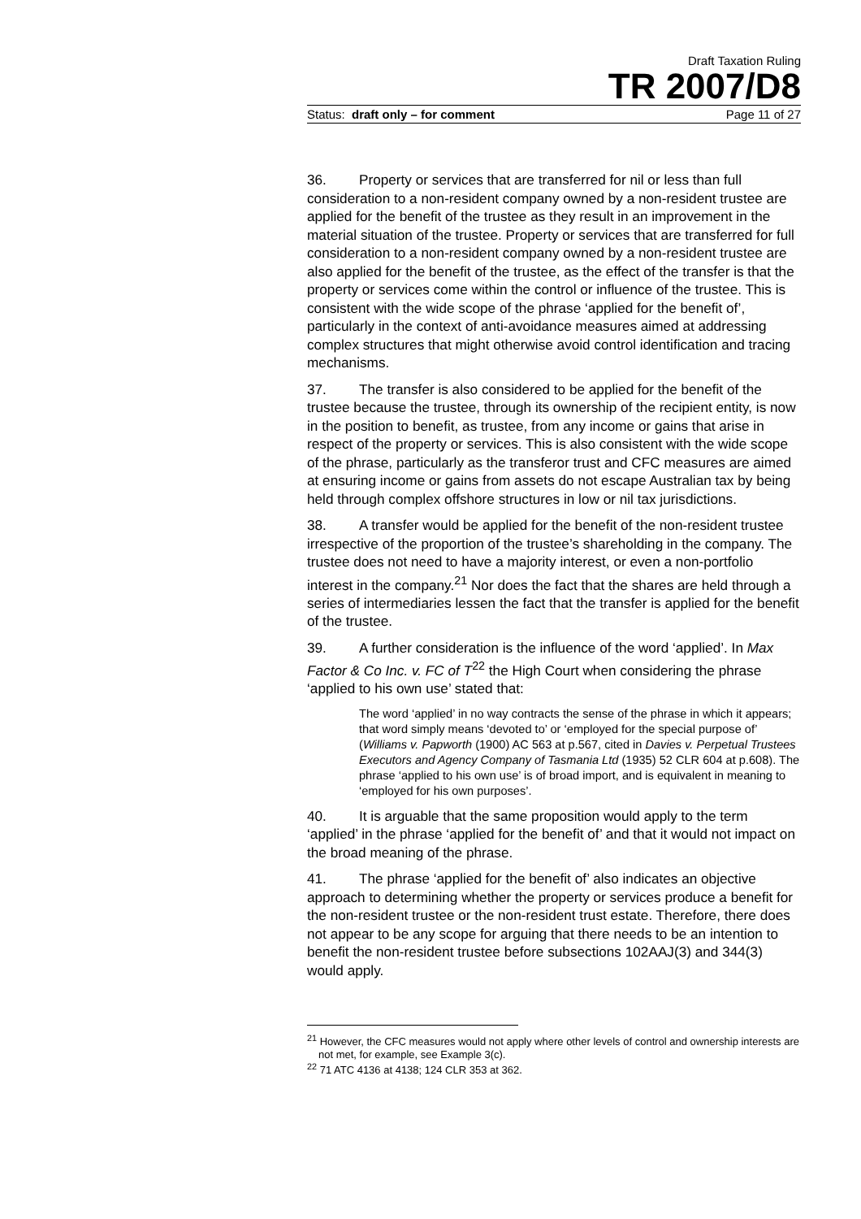Draft Taxation Ruling
TR 2007/D8
Status: draft only – for comment Page 11 of 27
36. Property or services that are transferred for nil or less than full consideration to a non-resident company owned by a non-resident trustee are applied for the benefit of the trustee as they result in an improvement in the material situation of the trustee. Property or services that are transferred for full consideration to a non-resident company owned by a non-resident trustee are also applied for the benefit of the trustee, as the effect of the transfer is that the property or services come within the control or influence of the trustee. This is consistent with the wide scope of the phrase ‘applied for the benefit of’, particularly in the context of anti-avoidance measures aimed at addressing complex structures that might otherwise avoid control identification and tracing mechanisms.
37. The transfer is also considered to be applied for the benefit of the trustee because the trustee, through its ownership of the recipient entity, is now in the position to benefit, as trustee, from any income or gains that arise in respect of the property or services. This is also consistent with the wide scope of the phrase, particularly as the transferor trust and CFC measures are aimed at ensuring income or gains from assets do not escape Australian tax by being held through complex offshore structures in low or nil tax jurisdictions.
38. A transfer would be applied for the benefit of the non-resident trustee irrespective of the proportion of the trustee’s shareholding in the company. The trustee does not need to have a majority interest, or even a non-portfolio interest in the company.<sup>21</sup> Nor does the fact that the shares are held through a series of intermediaries lessen the fact that the transfer is applied for the benefit of the trustee.
39. A further consideration is the influence of the word ‘applied’. In Max Factor & Co Inc. v. FC of T<sup>22</sup> the High Court when considering the phrase ‘applied to his own use’ stated that:
The word ‘applied’ in no way contracts the sense of the phrase in which it appears; that word simply means ‘devoted to’ or ‘employed for the special purpose of’ (Williams v. Papworth (1900) AC 563 at p.567, cited in Davies v. Perpetual Trustees Executors and Agency Company of Tasmania Ltd (1935) 52 CLR 604 at p.608). The phrase ‘applied to his own use’ is of broad import, and is equivalent in meaning to ‘employed for his own purposes’.
40. It is arguable that the same proposition would apply to the term ‘applied’ in the phrase ‘applied for the benefit of’ and that it would not impact on the broad meaning of the phrase.
41. The phrase ‘applied for the benefit of’ also indicates an objective approach to determining whether the property or services produce a benefit for the non-resident trustee or the non-resident trust estate. Therefore, there does not appear to be any scope for arguing that there needs to be an intention to benefit the non-resident trustee before subsections 102AAJ(3) and 344(3) would apply.
<sup>21</sup> However, the CFC measures would not apply where other levels of control and ownership interests are not met, for example, see Example 3(c).
<sup>22</sup> 71 ATC 4136 at 4138; 124 CLR 353 at 362.